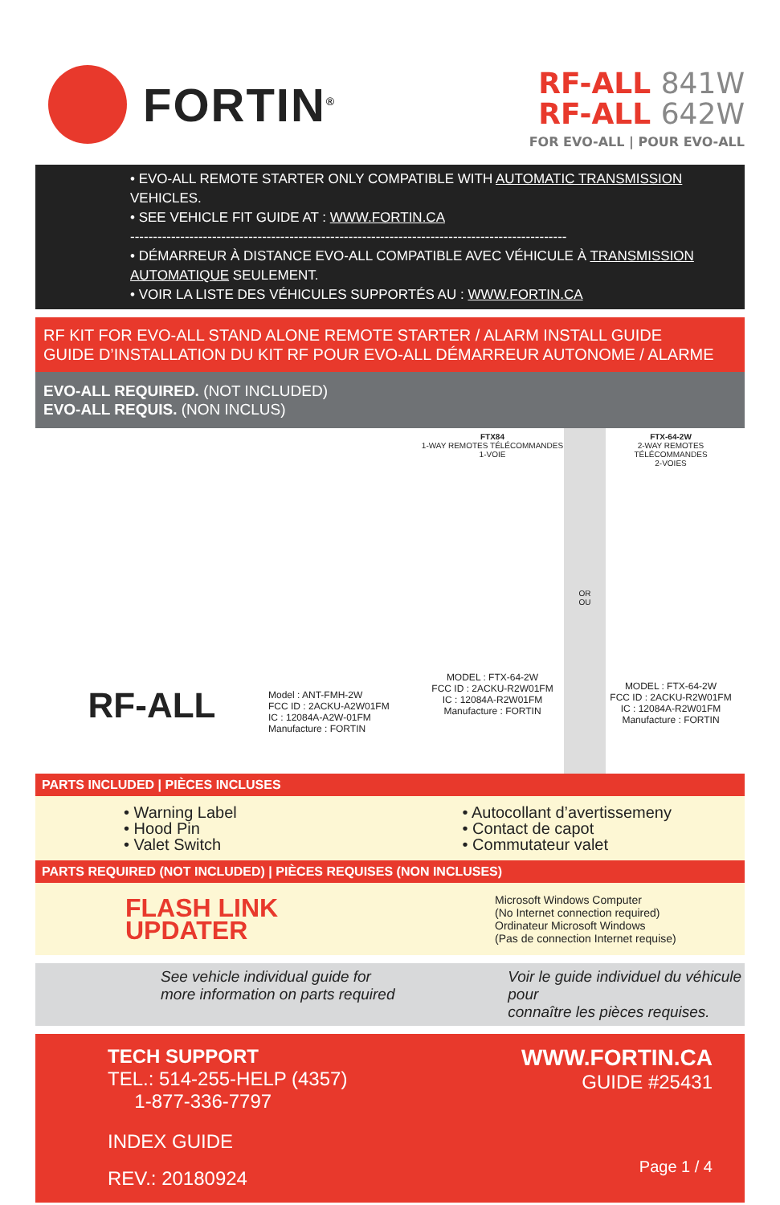FORTIN<sup>®</sup>
RF-ALL 841W
RF-ALL 642W
FOR EVO-ALL | POUR EVO-ALL
• EVO-ALL REMOTE STARTER ONLY COMPATIBLE WITH AUTOMATIC TRANSMISSION VEHICLES.
• SEE VEHICLE FIT GUIDE AT : WWW.FORTIN.CA
------------------------------------------------------------------------------------------------
• DÉMARREUR À DISTANCE EVO-ALL COMPATIBLE AVEC VÉHICULE À TRANSMISSION AUTOMATIQUE SEULEMENT.
• VOIR LA LISTE DES VÉHICULES SUPPORTÉS AU : WWW.FORTIN.CA
RF KIT FOR EVO-ALL STAND ALONE REMOTE STARTER / ALARM INSTALL GUIDE
GUIDE D’INSTALLATION DU KIT RF POUR EVO-ALL DÉMARREUR AUTONOME / ALARME
EVO-ALL REQUIRED. (NOT INCLUDED)
EVO-ALL REQUIS. (NON INCLUS)
RF-ALL
Model : ANT-FMH-2W
FCC ID : 2ACKU-A2W01FM
IC : 12084A-A2W-01FM
Manufacture : FORTIN
FTX84
1-WAY REMOTES TÉLÉCOMMANDES
1-VOIE
MODEL : FTX-64-2W
FCC ID : 2ACKU-R2W01FM
IC : 12084A-R2W01FM
Manufacture : FORTIN
OR
OU
FTX-64-2W
2-WAY REMOTES TÉLÉCOMMANDES
2-VOIES
MODEL : FTX-64-2W
FCC ID : 2ACKU-R2W01FM
IC : 12084A-R2W01FM
Manufacture : FORTIN
PARTS INCLUDED | PIÈCES INCLUSES
• Warning Label
• Hood Pin
• Valet Switch
• Autocollant d’avertissemeny
• Contact de capot
• Commutateur valet
PARTS REQUIRED (NOT INCLUDED) | PIÈCES REQUISES (NON INCLUSES)
FLASH LINK
UPDATER
Microsoft Windows Computer
(No Internet connection required)
Ordinateur Microsoft Windows
(Pas de connection Internet requise)
See vehicle individual guide for
more information on parts required
Voir le guide individuel du véhicule pour
connaître les pièces requises.
TECH SUPPORT
TEL.: 514-255-HELP (4357)
1-877-336-7797
INDEX GUIDE
REV.: 20180924
WWW.FORTIN.CA
GUIDE #25431
Page 1 / 4